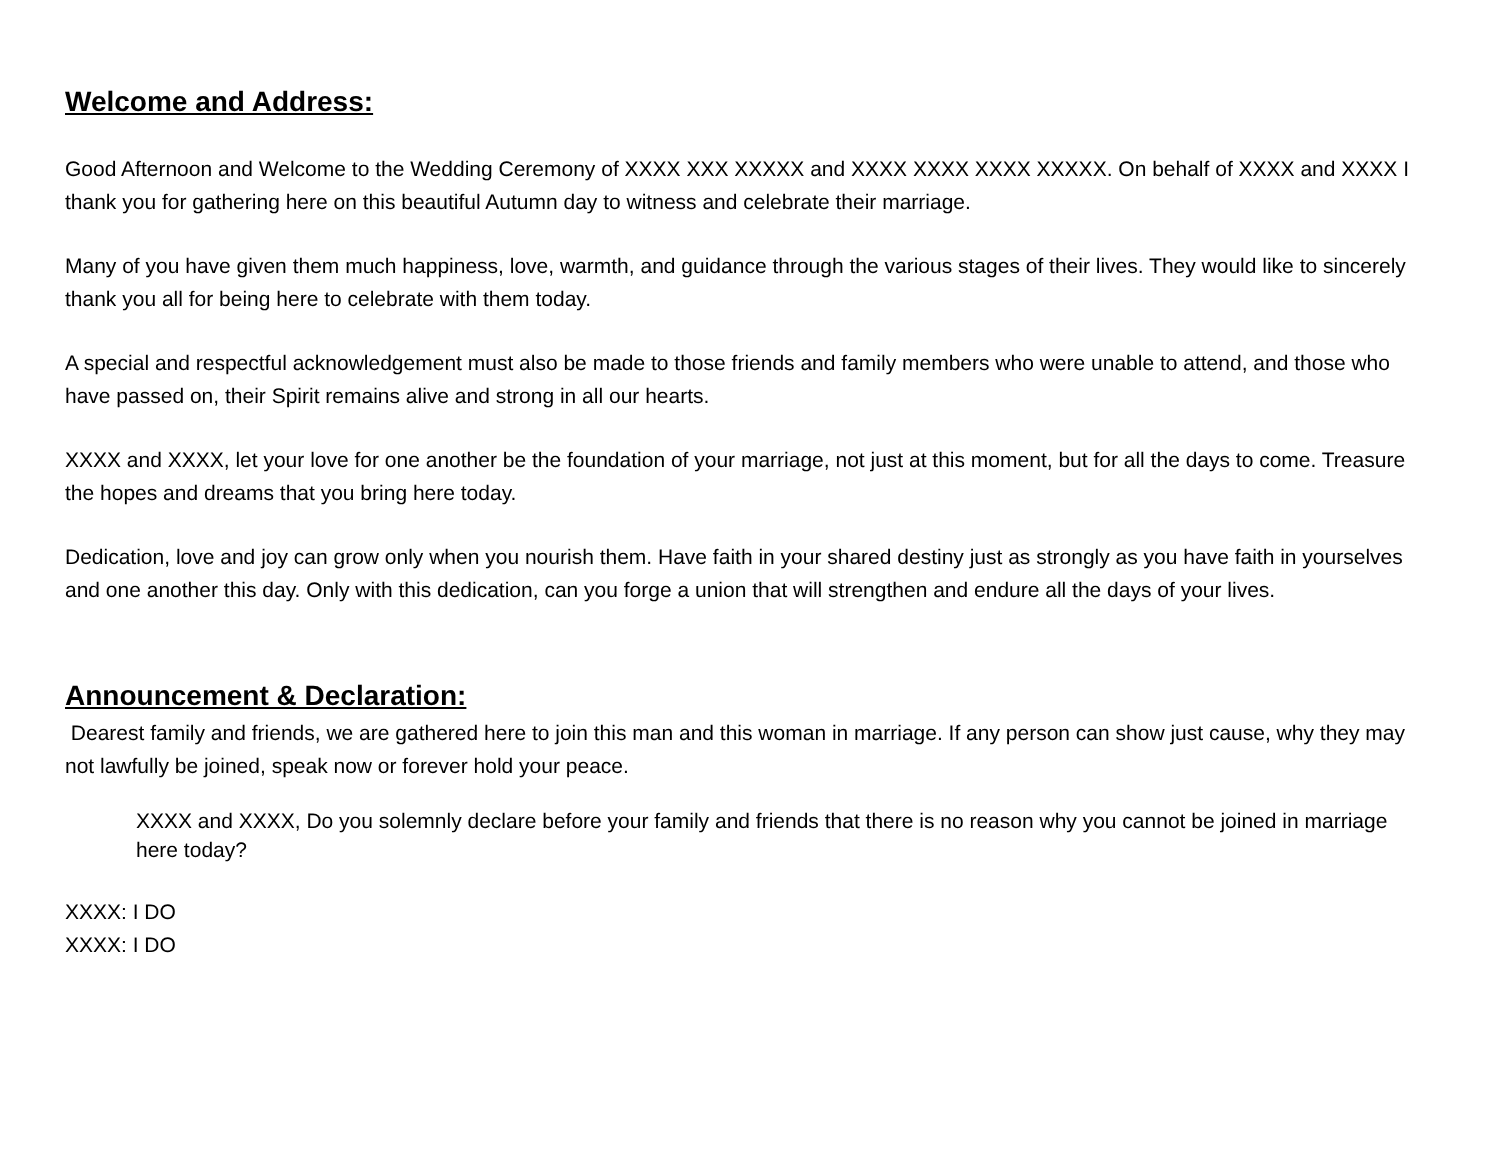Welcome and Address:
Good Afternoon and Welcome to the Wedding Ceremony of XXXX XXX XXXXX and XXXX XXXX XXXX XXXXX. On behalf of XXXX and XXXX I thank you for gathering here on this beautiful Autumn day to witness and celebrate their marriage.
Many of you have given them much happiness, love, warmth, and guidance through the various stages of their lives. They would like to sincerely thank you all for being here to celebrate with them today.
A special and respectful acknowledgement must also be made to those friends and family members who were unable to attend, and those who have passed on, their Spirit remains alive and strong in all our hearts.
XXXX and XXXX, let your love for one another be the foundation of your marriage, not just at this moment, but for all the days to come. Treasure the hopes and dreams that you bring here today.
Dedication, love and joy can grow only when you nourish them. Have faith in your shared destiny just as strongly as you have faith in yourselves and one another this day. Only with this dedication, can you forge a union that will strengthen and endure all the days of your lives.
Announcement & Declaration:
Dearest family and friends, we are gathered here to join this man and this woman in marriage. If any person can show just cause, why they may not lawfully be joined, speak now or forever hold your peace.
XXXX and XXXX, Do you solemnly declare before your family and friends that there is no reason why you cannot be joined in marriage here today?
XXXX: I DO
XXXX: I DO